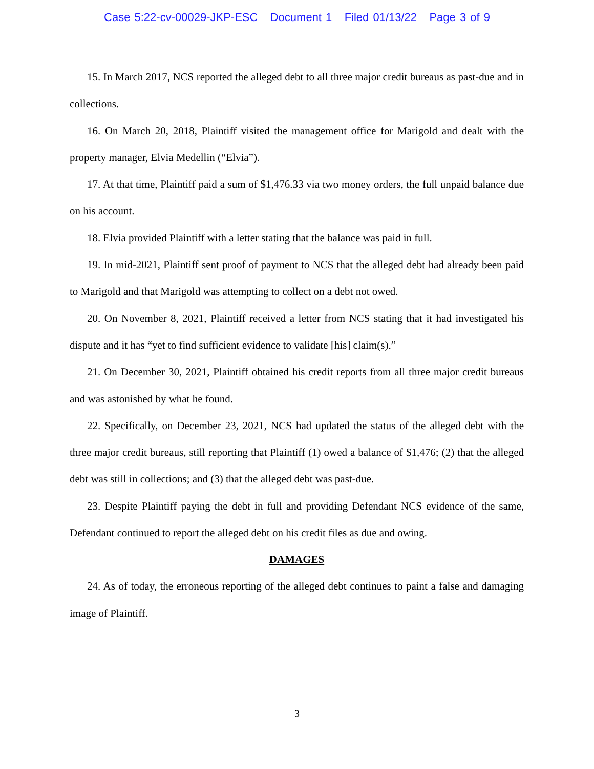Case 5:22-cv-00029-JKP-ESC Document 1 Filed 01/13/22 Page 3 of 9
15. In March 2017, NCS reported the alleged debt to all three major credit bureaus as past-due and in collections.
16. On March 20, 2018, Plaintiff visited the management office for Marigold and dealt with the property manager, Elvia Medellin (“Elvia”).
17. At that time, Plaintiff paid a sum of $1,476.33 via two money orders, the full unpaid balance due on his account.
18. Elvia provided Plaintiff with a letter stating that the balance was paid in full.
19. In mid-2021, Plaintiff sent proof of payment to NCS that the alleged debt had already been paid to Marigold and that Marigold was attempting to collect on a debt not owed.
20. On November 8, 2021, Plaintiff received a letter from NCS stating that it had investigated his dispute and it has “yet to find sufficient evidence to validate [his] claim(s).”
21. On December 30, 2021, Plaintiff obtained his credit reports from all three major credit bureaus and was astonished by what he found.
22. Specifically, on December 23, 2021, NCS had updated the status of the alleged debt with the three major credit bureaus, still reporting that Plaintiff (1) owed a balance of $1,476; (2) that the alleged debt was still in collections; and (3) that the alleged debt was past-due.
23. Despite Plaintiff paying the debt in full and providing Defendant NCS evidence of the same, Defendant continued to report the alleged debt on his credit files as due and owing.
DAMAGES
24. As of today, the erroneous reporting of the alleged debt continues to paint a false and damaging image of Plaintiff.
3